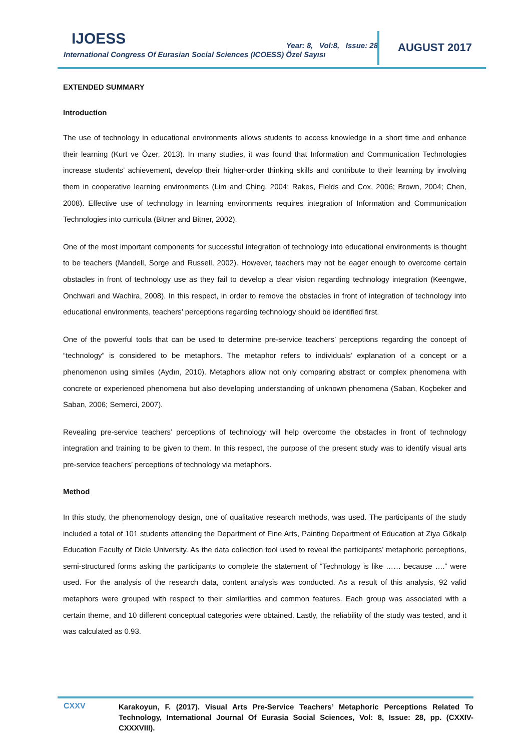IJOESS
Year: 8, Vol:8, Issue: 28
International Congress Of Eurasian Social Sciences (ICOESS) Özel Sayısı
AUGUST 2017
EXTENDED SUMMARY
Introduction
The use of technology in educational environments allows students to access knowledge in a short time and enhance their learning (Kurt ve Özer, 2013). In many studies, it was found that Information and Communication Technologies increase students’ achievement, develop their higher-order thinking skills and contribute to their learning by involving them in cooperative learning environments (Lim and Ching, 2004; Rakes, Fields and Cox, 2006; Brown, 2004; Chen, 2008). Effective use of technology in learning environments requires integration of Information and Communication Technologies into curricula (Bitner and Bitner, 2002).
One of the most important components for successful integration of technology into educational environments is thought to be teachers (Mandell, Sorge and Russell, 2002). However, teachers may not be eager enough to overcome certain obstacles in front of technology use as they fail to develop a clear vision regarding technology integration (Keengwe, Onchwari and Wachira, 2008). In this respect, in order to remove the obstacles in front of integration of technology into educational environments, teachers’ perceptions regarding technology should be identified first.
One of the powerful tools that can be used to determine pre-service teachers’ perceptions regarding the concept of “technology” is considered to be metaphors. The metaphor refers to individuals’ explanation of a concept or a phenomenon using similes (Aydın, 2010). Metaphors allow not only comparing abstract or complex phenomena with concrete or experienced phenomena but also developing understanding of unknown phenomena (Saban, Koçbeker and Saban, 2006; Semerci, 2007).
Revealing pre-service teachers’ perceptions of technology will help overcome the obstacles in front of technology integration and training to be given to them. In this respect, the purpose of the present study was to identify visual arts pre-service teachers’ perceptions of technology via metaphors.
Method
In this study, the phenomenology design, one of qualitative research methods, was used. The participants of the study included a total of 101 students attending the Department of Fine Arts, Painting Department of Education at Ziya Gökalp Education Faculty of Dicle University. As the data collection tool used to reveal the participants’ metaphoric perceptions, semi-structured forms asking the participants to complete the statement of “Technology is like …… because ….” were used. For the analysis of the research data, content analysis was conducted. As a result of this analysis, 92 valid metaphors were grouped with respect to their similarities and common features. Each group was associated with a certain theme, and 10 different conceptual categories were obtained. Lastly, the reliability of the study was tested, and it was calculated as 0.93.
CXXV
Karakoyun, F. (2017). Visual Arts Pre-Service Teachers’ Metaphoric Perceptions Related To Technology, International Journal Of Eurasia Social Sciences, Vol: 8, Issue: 28, pp. (CXXIV-CXXXVIII).